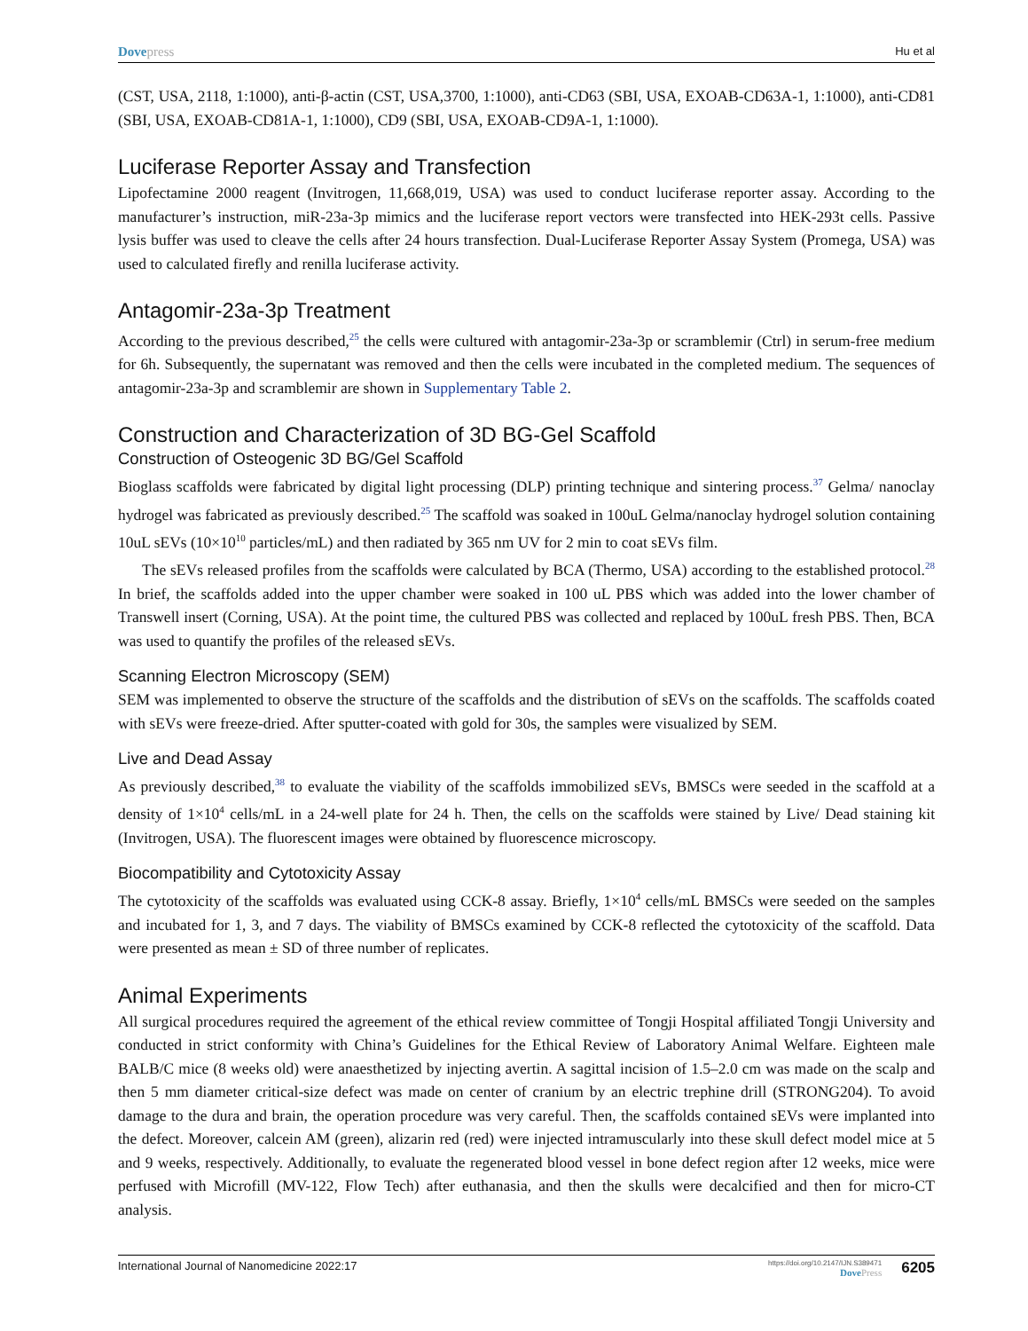Dovepress
Hu et al
(CST, USA, 2118, 1:1000), anti-β-actin (CST, USA,3700, 1:1000), anti-CD63 (SBI, USA, EXOAB-CD63A-1, 1:1000), anti-CD81 (SBI, USA, EXOAB-CD81A-1, 1:1000), CD9 (SBI, USA, EXOAB-CD9A-1, 1:1000).
Luciferase Reporter Assay and Transfection
Lipofectamine 2000 reagent (Invitrogen, 11,668,019, USA) was used to conduct luciferase reporter assay. According to the manufacturer’s instruction, miR-23a-3p mimics and the luciferase report vectors were transfected into HEK-293t cells. Passive lysis buffer was used to cleave the cells after 24 hours transfection. Dual-Luciferase Reporter Assay System (Promega, USA) was used to calculated firefly and renilla luciferase activity.
Antagomir-23a-3p Treatment
According to the previous described,<sup>25</sup> the cells were cultured with antagomir-23a-3p or scramblemir (Ctrl) in serum-free medium for 6h. Subsequently, the supernatant was removed and then the cells were incubated in the completed medium. The sequences of antagomir-23a-3p and scramblemir are shown in Supplementary Table 2.
Construction and Characterization of 3D BG-Gel Scaffold
Construction of Osteogenic 3D BG/Gel Scaffold
Bioglass scaffolds were fabricated by digital light processing (DLP) printing technique and sintering process.<sup>37</sup> Gelma/ nanoclay hydrogel was fabricated as previously described.<sup>25</sup> The scaffold was soaked in 100uL Gelma/nanoclay hydrogel solution containing 10uL sEVs (10×10<sup>10</sup> particles/mL) and then radiated by 365 nm UV for 2 min to coat sEVs film.
The sEVs released profiles from the scaffolds were calculated by BCA (Thermo, USA) according to the established protocol.<sup>28</sup> In brief, the scaffolds added into the upper chamber were soaked in 100 uL PBS which was added into the lower chamber of Transwell insert (Corning, USA). At the point time, the cultured PBS was collected and replaced by 100uL fresh PBS. Then, BCA was used to quantify the profiles of the released sEVs.
Scanning Electron Microscopy (SEM)
SEM was implemented to observe the structure of the scaffolds and the distribution of sEVs on the scaffolds. The scaffolds coated with sEVs were freeze-dried. After sputter-coated with gold for 30s, the samples were visualized by SEM.
Live and Dead Assay
As previously described,<sup>38</sup> to evaluate the viability of the scaffolds immobilized sEVs, BMSCs were seeded in the scaffold at a density of 1×10<sup>4</sup> cells/mL in a 24-well plate for 24 h. Then, the cells on the scaffolds were stained by Live/ Dead staining kit (Invitrogen, USA). The fluorescent images were obtained by fluorescence microscopy.
Biocompatibility and Cytotoxicity Assay
The cytotoxicity of the scaffolds was evaluated using CCK-8 assay. Briefly, 1×10<sup>4</sup> cells/mL BMSCs were seeded on the samples and incubated for 1, 3, and 7 days. The viability of BMSCs examined by CCK-8 reflected the cytotoxicity of the scaffold. Data were presented as mean ± SD of three number of replicates.
Animal Experiments
All surgical procedures required the agreement of the ethical review committee of Tongji Hospital affiliated Tongji University and conducted in strict conformity with China’s Guidelines for the Ethical Review of Laboratory Animal Welfare. Eighteen male BALB/C mice (8 weeks old) were anaesthetized by injecting avertin. A sagittal incision of 1.5–2.0 cm was made on the scalp and then 5 mm diameter critical-size defect was made on center of cranium by an electric trephine drill (STRONG204). To avoid damage to the dura and brain, the operation procedure was very careful. Then, the scaffolds contained sEVs were implanted into the defect. Moreover, calcein AM (green), alizarin red (red) were injected intramuscularly into these skull defect model mice at 5 and 9 weeks, respectively. Additionally, to evaluate the regenerated blood vessel in bone defect region after 12 weeks, mice were perfused with Microfill (MV-122, Flow Tech) after euthanasia, and then the skulls were decalcified and then for micro-CT analysis.
International Journal of Nanomedicine 2022:17
https://doi.org/10.2147/IJN.S389471
DovePress
6205